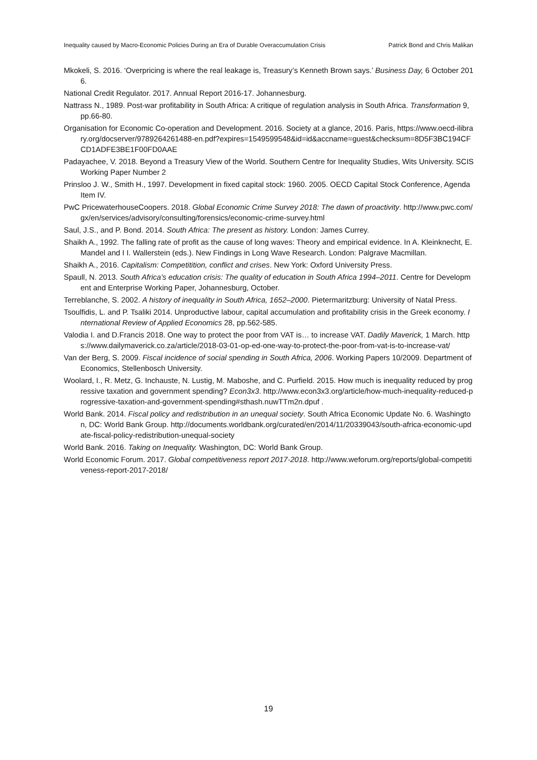Inequality caused by Macro-Economic Policies During an Era of Durable Overaccumulation Crisis Patrick Bond and Chris Malikan
Mkokeli, S. 2016. ‘Overpricing is where the real leakage is, Treasury’s Kenneth Brown says.’ Business Day, 6 October 2016.
National Credit Regulator. 2017. Annual Report 2016-17. Johannesburg.
Nattrass N., 1989. Post-war profitability in South Africa: A critique of regulation analysis in South Africa. Transformation 9, pp.66-80.
Organisation for Economic Co-operation and Development. 2016. Society at a glance, 2016. Paris, https://www.oecd-ilibrary.org/docserver/9789264261488-en.pdf?expires=1549599548&id=id&accname=guest&checksum=8D5F3BC194CFCD1ADFE3BE1F00FD0AAE
Padayachee, V. 2018. Beyond a Treasury View of the World. Southern Centre for Inequality Studies, Wits University. SCIS Working Paper Number 2
Prinsloo J. W., Smith H., 1997. Development in fixed capital stock: 1960. 2005. OECD Capital Stock Conference, Agenda Item IV.
PwC PricewaterhouseCoopers. 2018. Global Economic Crime Survey 2018: The dawn of proactivity. http://www.pwc.com/gx/en/services/advisory/consulting/forensics/economic-crime-survey.html
Saul, J.S., and P. Bond. 2014. South Africa: The present as history. London: James Currey.
Shaikh A., 1992. The falling rate of profit as the cause of long waves: Theory and empirical evidence. In A. Kleinknecht, E. Mandel and I I. Wallerstein (eds.). New Findings in Long Wave Research. London: Palgrave Macmillan.
Shaikh A., 2016. Capitalism: Competitition, conflict and crises. New York: Oxford University Press.
Spaull, N. 2013. South Africa’s education crisis: The quality of education in South Africa 1994–2011. Centre for Development and Enterprise Working Paper, Johannesburg, October.
Terreblanche, S. 2002. A history of inequality in South Africa, 1652–2000. Pietermaritzburg: University of Natal Press.
Tsoulfidis, L. and P. Tsaliki 2014. Unproductive labour, capital accumulation and profitability crisis in the Greek economy. International Review of Applied Economics 28, pp.562-585.
Valodia I. and D.Francis 2018. One way to protect the poor from VAT is… to increase VAT. Dadily Maverick, 1 March. https://www.dailymaverick.co.za/article/2018-03-01-op-ed-one-way-to-protect-the-poor-from-vat-is-to-increase-vat/
Van der Berg, S. 2009. Fiscal incidence of social spending in South Africa, 2006. Working Papers 10/2009. Department of Economics, Stellenbosch University.
Woolard, I., R. Metz, G. Inchauste, N. Lustig, M. Maboshe, and C. Purfield. 2015. How much is inequality reduced by progressive taxation and government spending? Econ3x3. http://www.econ3x3.org/article/how-much-inequality-reduced-progressive-taxation-and-government-spending#sthash.nuwTTm2n.dpuf .
World Bank. 2014. Fiscal policy and redistribution in an unequal society. South Africa Economic Update No. 6. Washington, DC: World Bank Group. http://documents.worldbank.org/curated/en/2014/11/20339043/south-africa-economic-update-fiscal-policy-redistribution-unequal-society
World Bank. 2016. Taking on Inequality. Washington, DC: World Bank Group.
World Economic Forum. 2017. Global competitiveness report 2017-2018. http://www.weforum.org/reports/global-competitiveness-report-2017-2018/
19